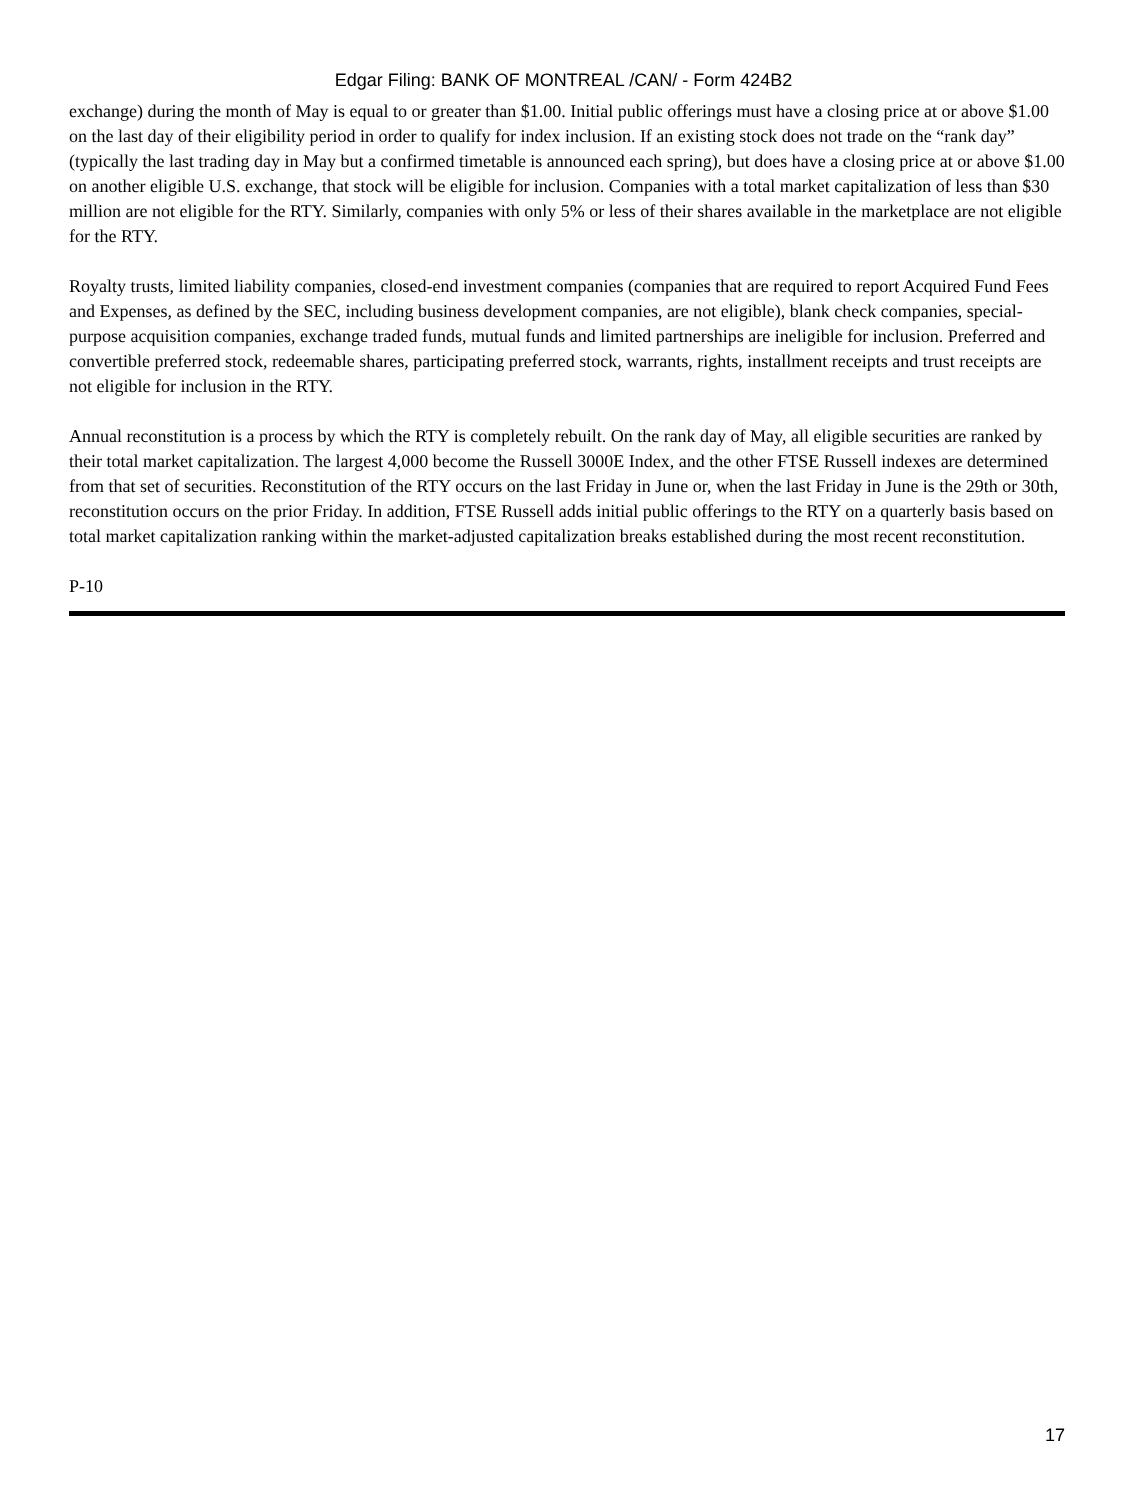Edgar Filing: BANK OF MONTREAL /CAN/ - Form 424B2
exchange) during the month of May is equal to or greater than $1.00. Initial public offerings must have a closing price at or above $1.00 on the last day of their eligibility period in order to qualify for index inclusion. If an existing stock does not trade on the “rank day” (typically the last trading day in May but a confirmed timetable is announced each spring), but does have a closing price at or above $1.00 on another eligible U.S. exchange, that stock will be eligible for inclusion. Companies with a total market capitalization of less than $30 million are not eligible for the RTY. Similarly, companies with only 5% or less of their shares available in the marketplace are not eligible for the RTY.
Royalty trusts, limited liability companies, closed-end investment companies (companies that are required to report Acquired Fund Fees and Expenses, as defined by the SEC, including business development companies, are not eligible), blank check companies, special-purpose acquisition companies, exchange traded funds, mutual funds and limited partnerships are ineligible for inclusion. Preferred and convertible preferred stock, redeemable shares, participating preferred stock, warrants, rights, installment receipts and trust receipts are not eligible for inclusion in the RTY.
Annual reconstitution is a process by which the RTY is completely rebuilt. On the rank day of May, all eligible securities are ranked by their total market capitalization. The largest 4,000 become the Russell 3000E Index, and the other FTSE Russell indexes are determined from that set of securities. Reconstitution of the RTY occurs on the last Friday in June or, when the last Friday in June is the 29th or 30th, reconstitution occurs on the prior Friday. In addition, FTSE Russell adds initial public offerings to the RTY on a quarterly basis based on total market capitalization ranking within the market-adjusted capitalization breaks established during the most recent reconstitution.
P-10
17